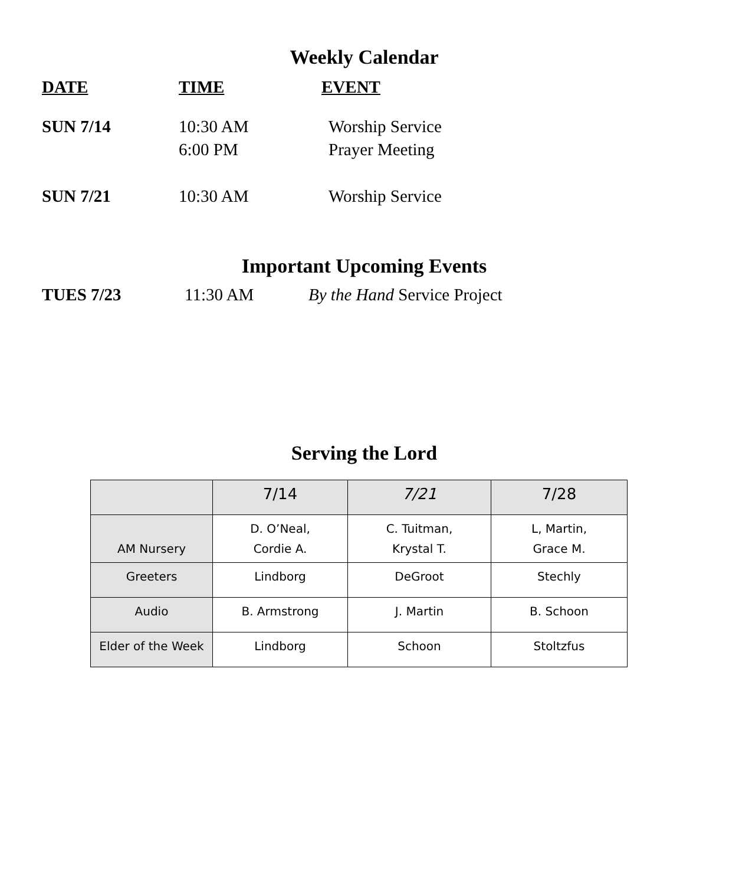Weekly Calendar
DATE TIME EVENT
SUN 7/14 10:30 AM
6:00 PM
Worship Service
Prayer Meeting
SUN 7/21 10:30 AM Worship Service
Important Upcoming Events
TUES 7/23 11:30 AM By the Hand Service Project
Serving the Lord
| | 7/14 | 7/21 | 7/28 |
| AM Nursery | D. O’Neal, Cordie A. | C. Tuitman, Krystal T. | L, Martin, Grace M. |
| Greeters | Lindborg | DeGroot | Stechly |
| Audio | B. Armstrong | J. Martin | B. Schoon |
| Elder of the Week | Lindborg | Schoon | Stoltzfus |